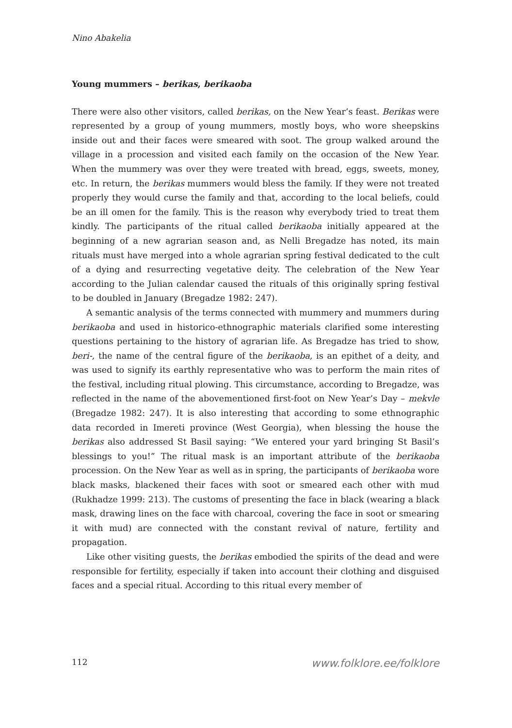Nino Abakelia
Young mummers – berikas, berikaoba
There were also other visitors, called berikas, on the New Year’s feast. Berikas were represented by a group of young mummers, mostly boys, who wore sheepskins inside out and their faces were smeared with soot. The group walked around the village in a procession and visited each family on the occasion of the New Year. When the mummery was over they were treated with bread, eggs, sweets, money, etc. In return, the berikas mummers would bless the family. If they were not treated properly they would curse the family and that, according to the local beliefs, could be an ill omen for the family. This is the reason why everybody tried to treat them kindly. The participants of the ritual called berikaoba initially appeared at the beginning of a new agrarian season and, as Nelli Bregadze has noted, its main rituals must have merged into a whole agrarian spring festival dedicated to the cult of a dying and resurrecting vegetative deity. The celebration of the New Year according to the Julian calendar caused the rituals of this originally spring festival to be doubled in January (Bregadze 1982: 247).
A semantic analysis of the terms connected with mummery and mummers during berikaoba and used in historico-ethnographic materials clarified some interesting questions pertaining to the history of agrarian life. As Bregadze has tried to show, beri-, the name of the central figure of the berikaoba, is an epithet of a deity, and was used to signify its earthly representative who was to perform the main rites of the festival, including ritual plowing. This circumstance, according to Bregadze, was reflected in the name of the abovementioned first-foot on New Year’s Day – mekvle (Bregadze 1982: 247). It is also interesting that according to some ethnographic data recorded in Imereti province (West Georgia), when blessing the house the berikas also addressed St Basil saying: “We entered your yard bringing St Basil’s blessings to you!” The ritual mask is an important attribute of the berikaoba procession. On the New Year as well as in spring, the participants of berikaoba wore black masks, blackened their faces with soot or smeared each other with mud (Rukhadze 1999: 213). The customs of presenting the face in black (wearing a black mask, drawing lines on the face with charcoal, covering the face in soot or smearing it with mud) are connected with the constant revival of nature, fertility and propagation.
Like other visiting guests, the berikas embodied the spirits of the dead and were responsible for fertility, especially if taken into account their clothing and disguised faces and a special ritual. According to this ritual every member of
112 www.folklore.ee/folklore